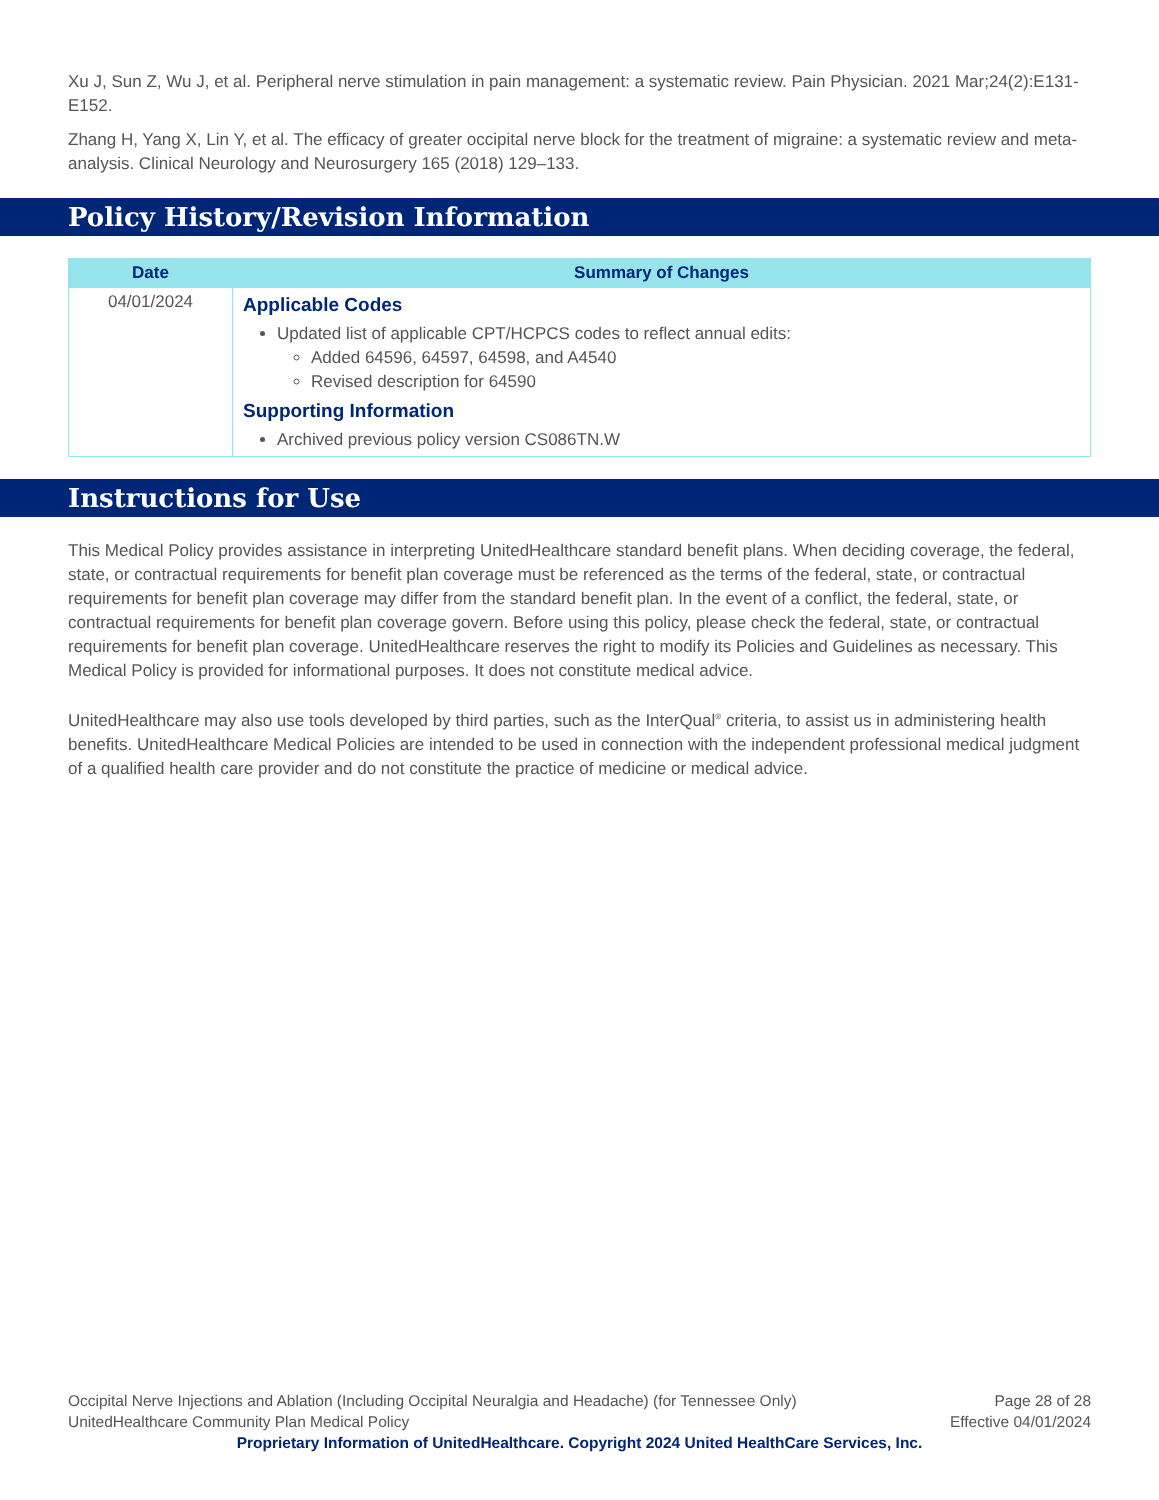Xu J, Sun Z, Wu J, et al. Peripheral nerve stimulation in pain management: a systematic review. Pain Physician. 2021 Mar;24(2):E131-E152.
Zhang H, Yang X, Lin Y, et al. The efficacy of greater occipital nerve block for the treatment of migraine: a systematic review and meta-analysis. Clinical Neurology and Neurosurgery 165 (2018) 129–133.
Policy History/Revision Information
| Date | Summary of Changes |
| --- | --- |
| 04/01/2024 | Applicable Codes Updated list of applicable CPT/HCPCS codes to reflect annual edits: Added 64596, 64597, 64598, and A4540 Revised description for 64590 Supporting Information Archived previous policy version CS086TN.W |
Instructions for Use
This Medical Policy provides assistance in interpreting UnitedHealthcare standard benefit plans. When deciding coverage, the federal, state, or contractual requirements for benefit plan coverage must be referenced as the terms of the federal, state, or contractual requirements for benefit plan coverage may differ from the standard benefit plan. In the event of a conflict, the federal, state, or contractual requirements for benefit plan coverage govern. Before using this policy, please check the federal, state, or contractual requirements for benefit plan coverage. UnitedHealthcare reserves the right to modify its Policies and Guidelines as necessary. This Medical Policy is provided for informational purposes. It does not constitute medical advice.
UnitedHealthcare may also use tools developed by third parties, such as the InterQual<sup>®</sup> criteria, to assist us in administering health benefits. UnitedHealthcare Medical Policies are intended to be used in connection with the independent professional medical judgment of a qualified health care provider and do not constitute the practice of medicine or medical advice.
Occipital Nerve Injections and Ablation (Including Occipital Neuralgia and Headache) (for Tennessee Only) Page 28 of 28
UnitedHealthcare Community Plan Medical Policy Effective 04/01/2024
Proprietary Information of UnitedHealthcare. Copyright 2024 United HealthCare Services, Inc.